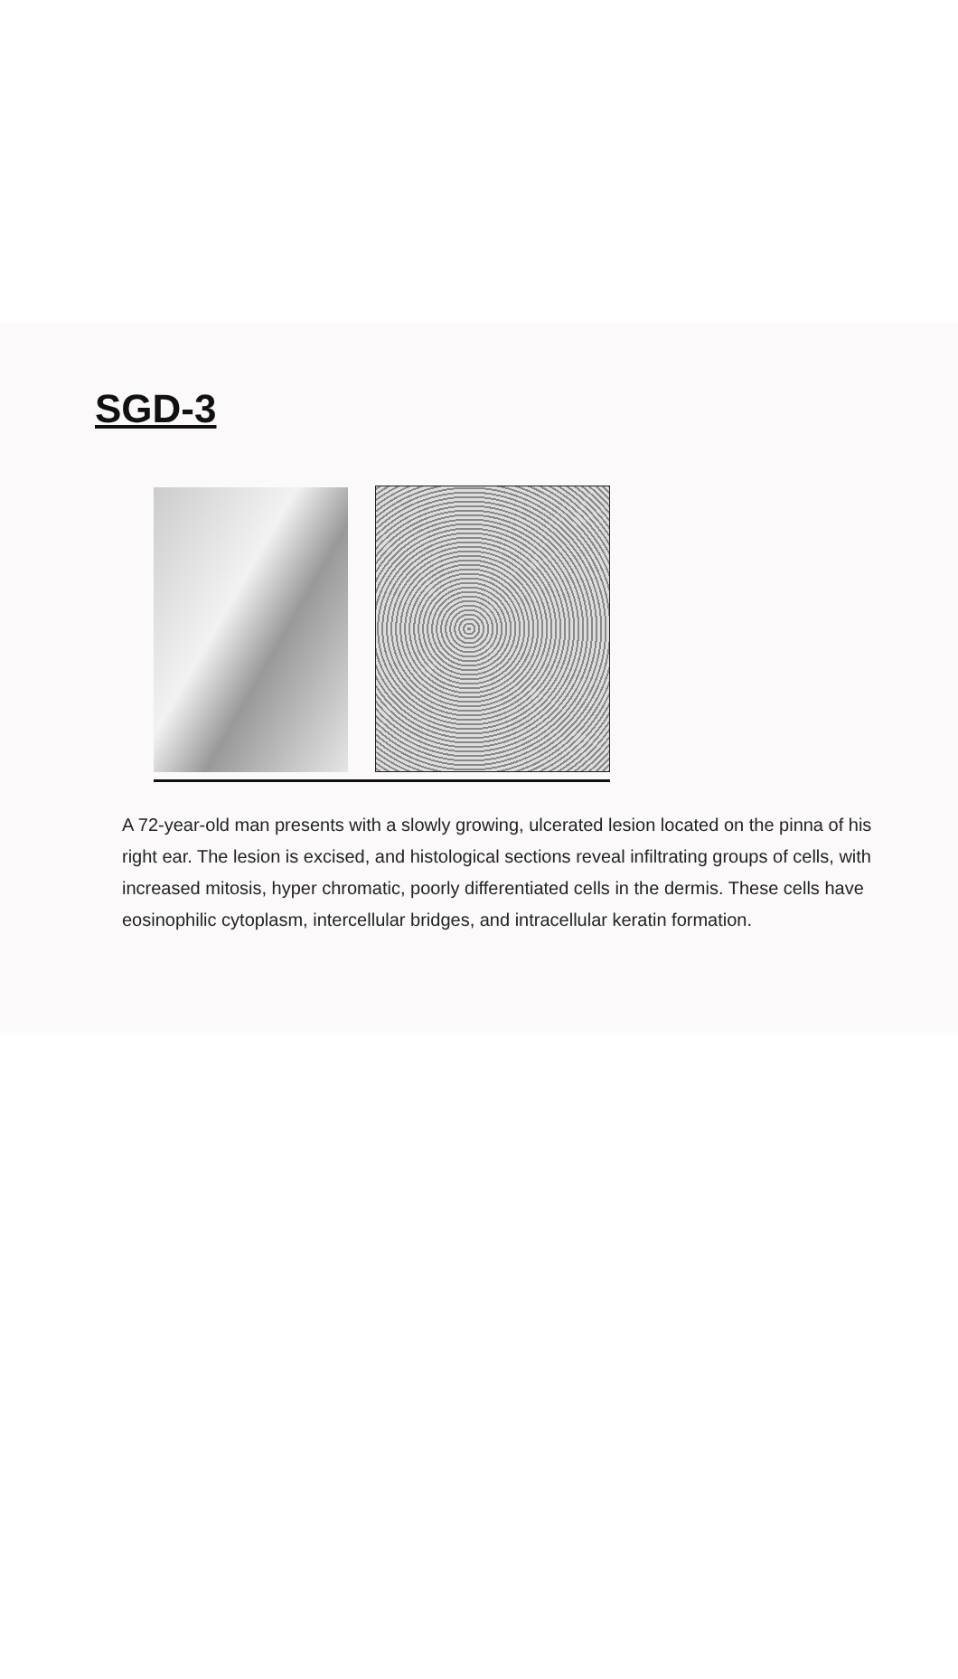SGD-3
A 72-year-old man presents with a slowly growing, ulcerated lesion located on the pinna of his right ear. The lesion is excised, and histological sections reveal infiltrating groups of cells, with increased mitosis, hyper chromatic, poorly differentiated cells in the dermis. These cells have eosinophilic cytoplasm, intercellular bridges, and intracellular keratin formation.